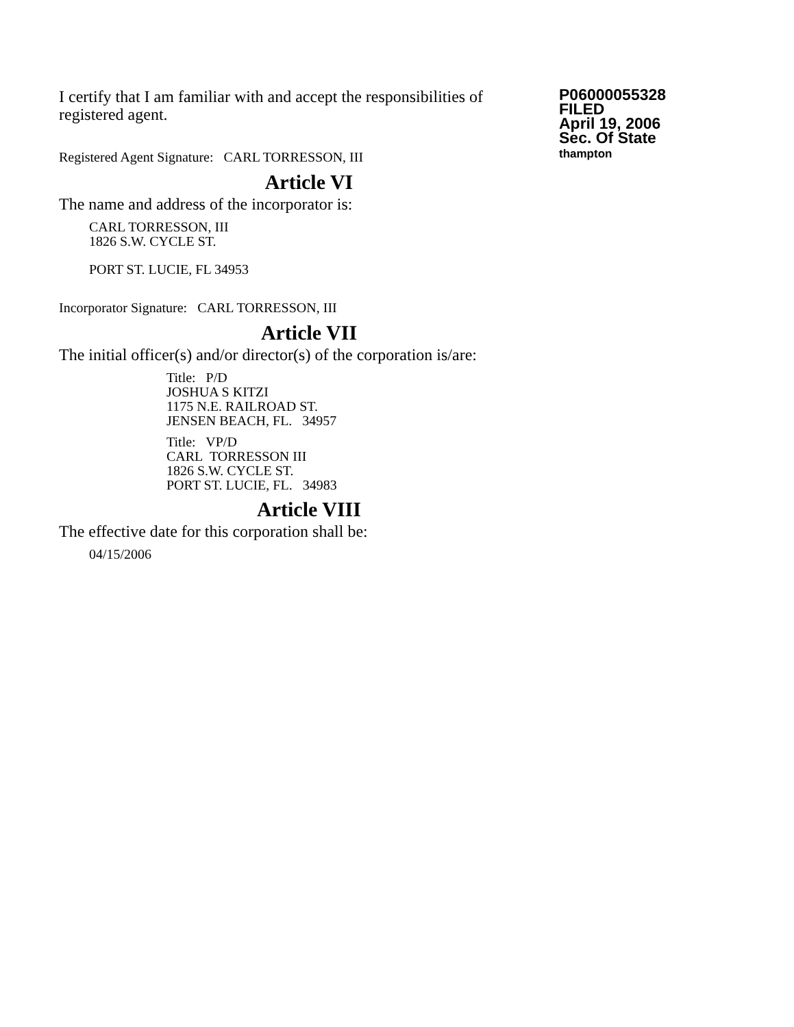I certify that I am familiar with and accept the responsibilities of registered agent.
Registered Agent Signature: CARL TORRESSON, III
P06000055328
FILED
April 19, 2006
Sec. Of State
thampton
Article VI
The name and address of the incorporator is:
CARL TORRESSON, III
1826 S.W. CYCLE ST.
PORT ST. LUCIE, FL 34953
Incorporator Signature: CARL TORRESSON, III
Article VII
The initial officer(s) and/or director(s) of the corporation is/are:
Title: P/D
JOSHUA S KITZI
1175 N.E. RAILROAD ST.
JENSEN BEACH, FL. 34957
Title: VP/D
CARL TORRESSON III
1826 S.W. CYCLE ST.
PORT ST. LUCIE, FL. 34983
Article VIII
The effective date for this corporation shall be:
04/15/2006